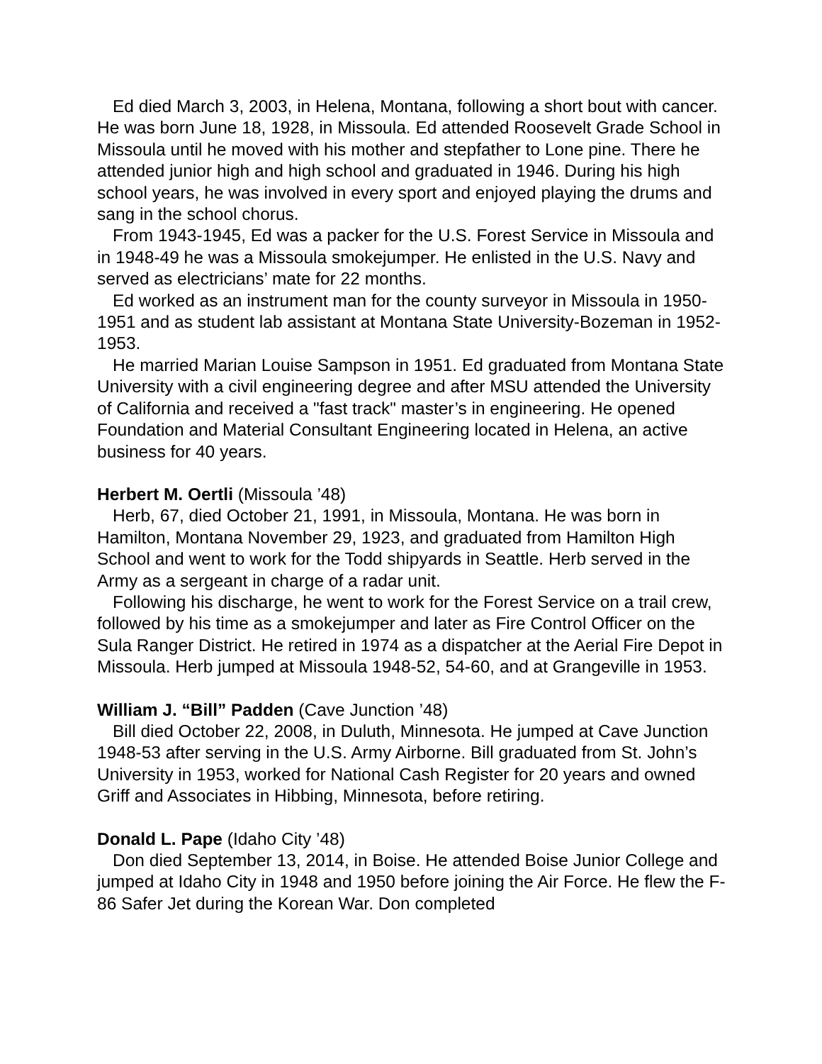Ed died March 3, 2003, in Helena, Montana, following a short bout with cancer. He was born June 18, 1928, in Missoula. Ed attended Roosevelt Grade School in Missoula until he moved with his mother and stepfather to Lone pine. There he attended junior high and high school and graduated in 1946. During his high school years, he was involved in every sport and enjoyed playing the drums and sang in the school chorus.
From 1943-1945, Ed was a packer for the U.S. Forest Service in Missoula and in 1948-49 he was a Missoula smokejumper. He enlisted in the U.S. Navy and served as electricians’ mate for 22 months.
Ed worked as an instrument man for the county surveyor in Missoula in 1950-1951 and as student lab assistant at Montana State University-Bozeman in 1952-1953.
He married Marian Louise Sampson in 1951. Ed graduated from Montana State University with a civil engineering degree and after MSU attended the University of California and received a "fast track" master’s in engineering. He opened Foundation and Material Consultant Engineering located in Helena, an active business for 40 years.
Herbert M. Oertli (Missoula ’48)
Herb, 67, died October 21, 1991, in Missoula, Montana. He was born in Hamilton, Montana November 29, 1923, and graduated from Hamilton High School and went to work for the Todd shipyards in Seattle. Herb served in the Army as a sergeant in charge of a radar unit.
Following his discharge, he went to work for the Forest Service on a trail crew, followed by his time as a smokejumper and later as Fire Control Officer on the Sula Ranger District. He retired in 1974 as a dispatcher at the Aerial Fire Depot in Missoula. Herb jumped at Missoula 1948-52, 54-60, and at Grangeville in 1953.
William J. “Bill” Padden (Cave Junction ’48)
Bill died October 22, 2008, in Duluth, Minnesota. He jumped at Cave Junction 1948-53 after serving in the U.S. Army Airborne. Bill graduated from St. John’s University in 1953, worked for National Cash Register for 20 years and owned Griff and Associates in Hibbing, Minnesota, before retiring.
Donald L. Pape (Idaho City ’48)
Don died September 13, 2014, in Boise. He attended Boise Junior College and jumped at Idaho City in 1948 and 1950 before joining the Air Force. He flew the F-86 Safer Jet during the Korean War. Don completed